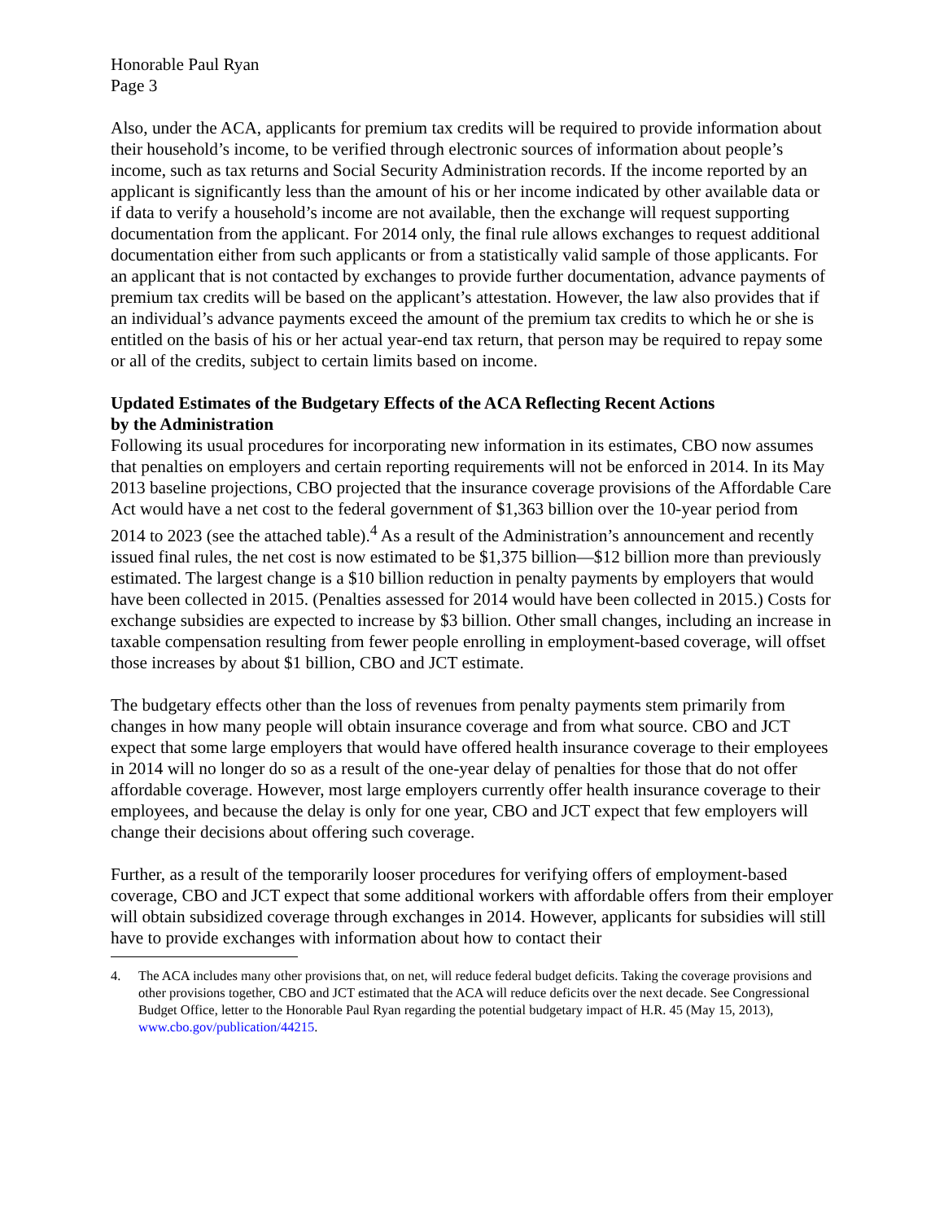Honorable Paul Ryan
Page 3
Also, under the ACA, applicants for premium tax credits will be required to provide information about their household’s income, to be verified through electronic sources of information about people’s income, such as tax returns and Social Security Administration records. If the income reported by an applicant is significantly less than the amount of his or her income indicated by other available data or if data to verify a household’s income are not available, then the exchange will request supporting documentation from the applicant. For 2014 only, the final rule allows exchanges to request additional documentation either from such applicants or from a statistically valid sample of those applicants. For an applicant that is not contacted by exchanges to provide further documentation, advance payments of premium tax credits will be based on the applicant’s attestation. However, the law also provides that if an individual’s advance payments exceed the amount of the premium tax credits to which he or she is entitled on the basis of his or her actual year-end tax return, that person may be required to repay some or all of the credits, subject to certain limits based on income.
Updated Estimates of the Budgetary Effects of the ACA Reflecting Recent Actions
by the Administration
Following its usual procedures for incorporating new information in its estimates, CBO now assumes that penalties on employers and certain reporting requirements will not be enforced in 2014. In its May 2013 baseline projections, CBO projected that the insurance coverage provisions of the Affordable Care Act would have a net cost to the federal government of $1,363 billion over the 10-year period from 2014 to 2023 (see the attached table).<sup>4</sup> As a result of the Administration’s announcement and recently issued final rules, the net cost is now estimated to be $1,375 billion—$12 billion more than previously estimated. The largest change is a $10 billion reduction in penalty payments by employers that would have been collected in 2015. (Penalties assessed for 2014 would have been collected in 2015.) Costs for exchange subsidies are expected to increase by $3 billion. Other small changes, including an increase in taxable compensation resulting from fewer people enrolling in employment-based coverage, will offset those increases by about $1 billion, CBO and JCT estimate.
The budgetary effects other than the loss of revenues from penalty payments stem primarily from changes in how many people will obtain insurance coverage and from what source. CBO and JCT expect that some large employers that would have offered health insurance coverage to their employees in 2014 will no longer do so as a result of the one-year delay of penalties for those that do not offer affordable coverage. However, most large employers currently offer health insurance coverage to their employees, and because the delay is only for one year, CBO and JCT expect that few employers will change their decisions about offering such coverage.
Further, as a result of the temporarily looser procedures for verifying offers of employment-based coverage, CBO and JCT expect that some additional workers with affordable offers from their employer will obtain subsidized coverage through exchanges in 2014. However, applicants for subsidies will still have to provide exchanges with information about how to contact their
4. The ACA includes many other provisions that, on net, will reduce federal budget deficits. Taking the coverage provisions and other provisions together, CBO and JCT estimated that the ACA will reduce deficits over the next decade. See Congressional Budget Office, letter to the Honorable Paul Ryan regarding the potential budgetary impact of H.R. 45 (May 15, 2013), www.cbo.gov/publication/44215.